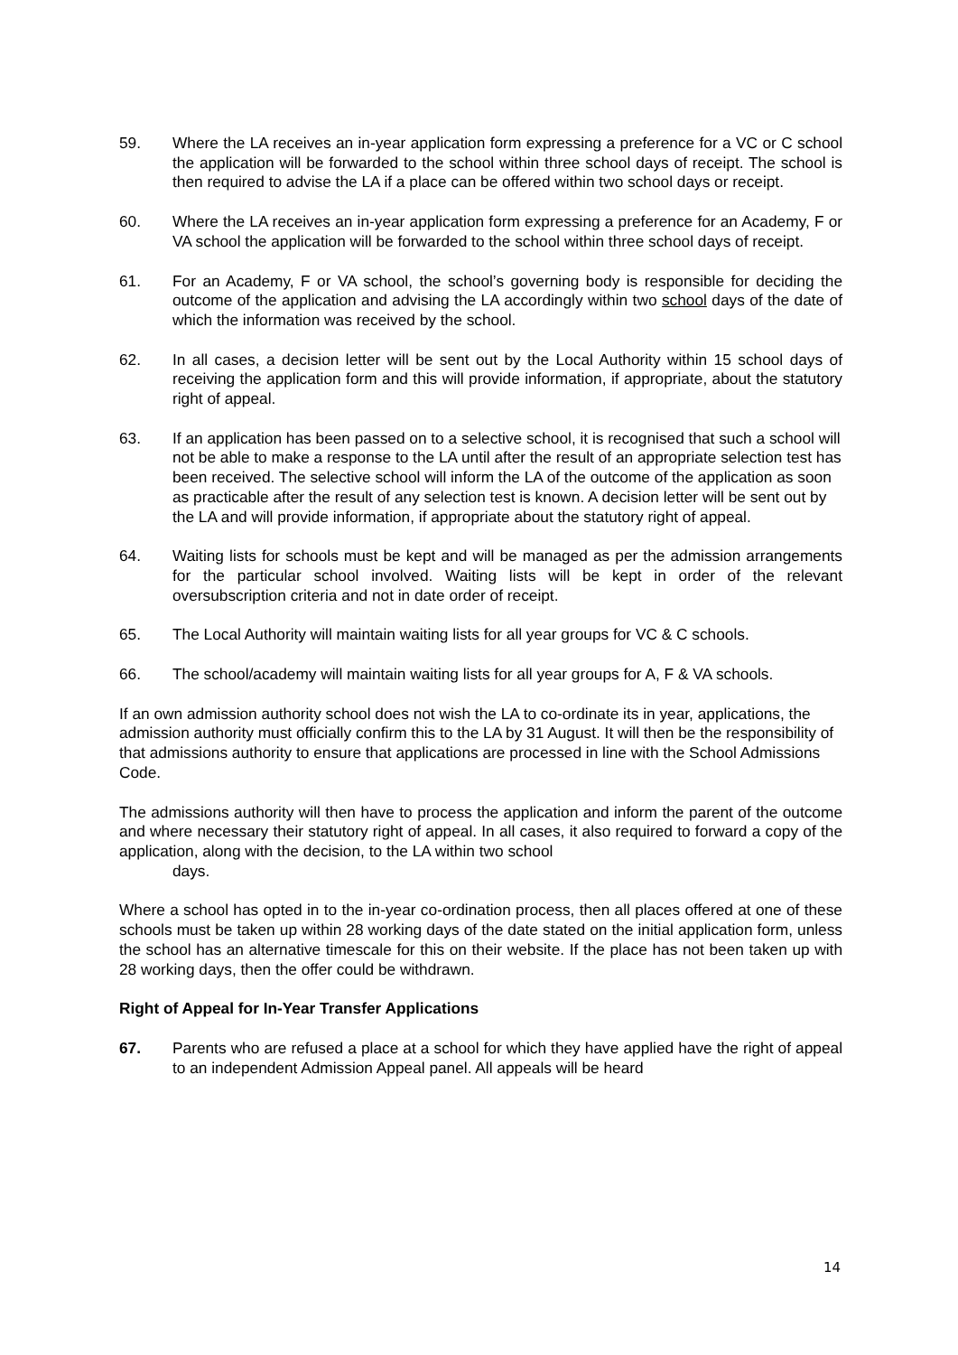59. Where the LA receives an in-year application form expressing a preference for a VC or C school the application will be forwarded to the school within three school days of receipt. The school is then required to advise the LA if a place can be offered within two school days or receipt.
60. Where the LA receives an in-year application form expressing a preference for an Academy, F or VA school the application will be forwarded to the school within three school days of receipt.
61. For an Academy, F or VA school, the school’s governing body is responsible for deciding the outcome of the application and advising the LA accordingly within two school days of the date of which the information was received by the school.
62. In all cases, a decision letter will be sent out by the Local Authority within 15 school days of receiving the application form and this will provide information, if appropriate, about the statutory right of appeal.
63. If an application has been passed on to a selective school, it is recognised that such a school will not be able to make a response to the LA until after the result of an appropriate selection test has been received. The selective school will inform the LA of the outcome of the application as soon as practicable after the result of any selection test is known. A decision letter will be sent out by the LA and will provide information, if appropriate about the statutory right of appeal.
64. Waiting lists for schools must be kept and will be managed as per the admission arrangements for the particular school involved. Waiting lists will be kept in order of the relevant oversubscription criteria and not in date order of receipt.
65. The Local Authority will maintain waiting lists for all year groups for VC & C schools.
66. The school/academy will maintain waiting lists for all year groups for A, F & VA schools.
If an own admission authority school does not wish the LA to co-ordinate its in year, applications, the admission authority must officially confirm this to the LA by 31 August. It will then be the responsibility of that admissions authority to ensure that applications are processed in line with the School Admissions Code.
The admissions authority will then have to process the application and inform the parent of the outcome and where necessary their statutory right of appeal. In all cases, it also required to forward a copy of the application, along with the decision, to the LA within two school
days.
Where a school has opted in to the in-year co-ordination process, then all places offered at one of these schools must be taken up within 28 working days of the date stated on the initial application form, unless the school has an alternative timescale for this on their website. If the place has not been taken up with 28 working days, then the offer could be withdrawn.
Right of Appeal for In-Year Transfer Applications
67. Parents who are refused a place at a school for which they have applied have the right of appeal to an independent Admission Appeal panel. All appeals will be heard
14